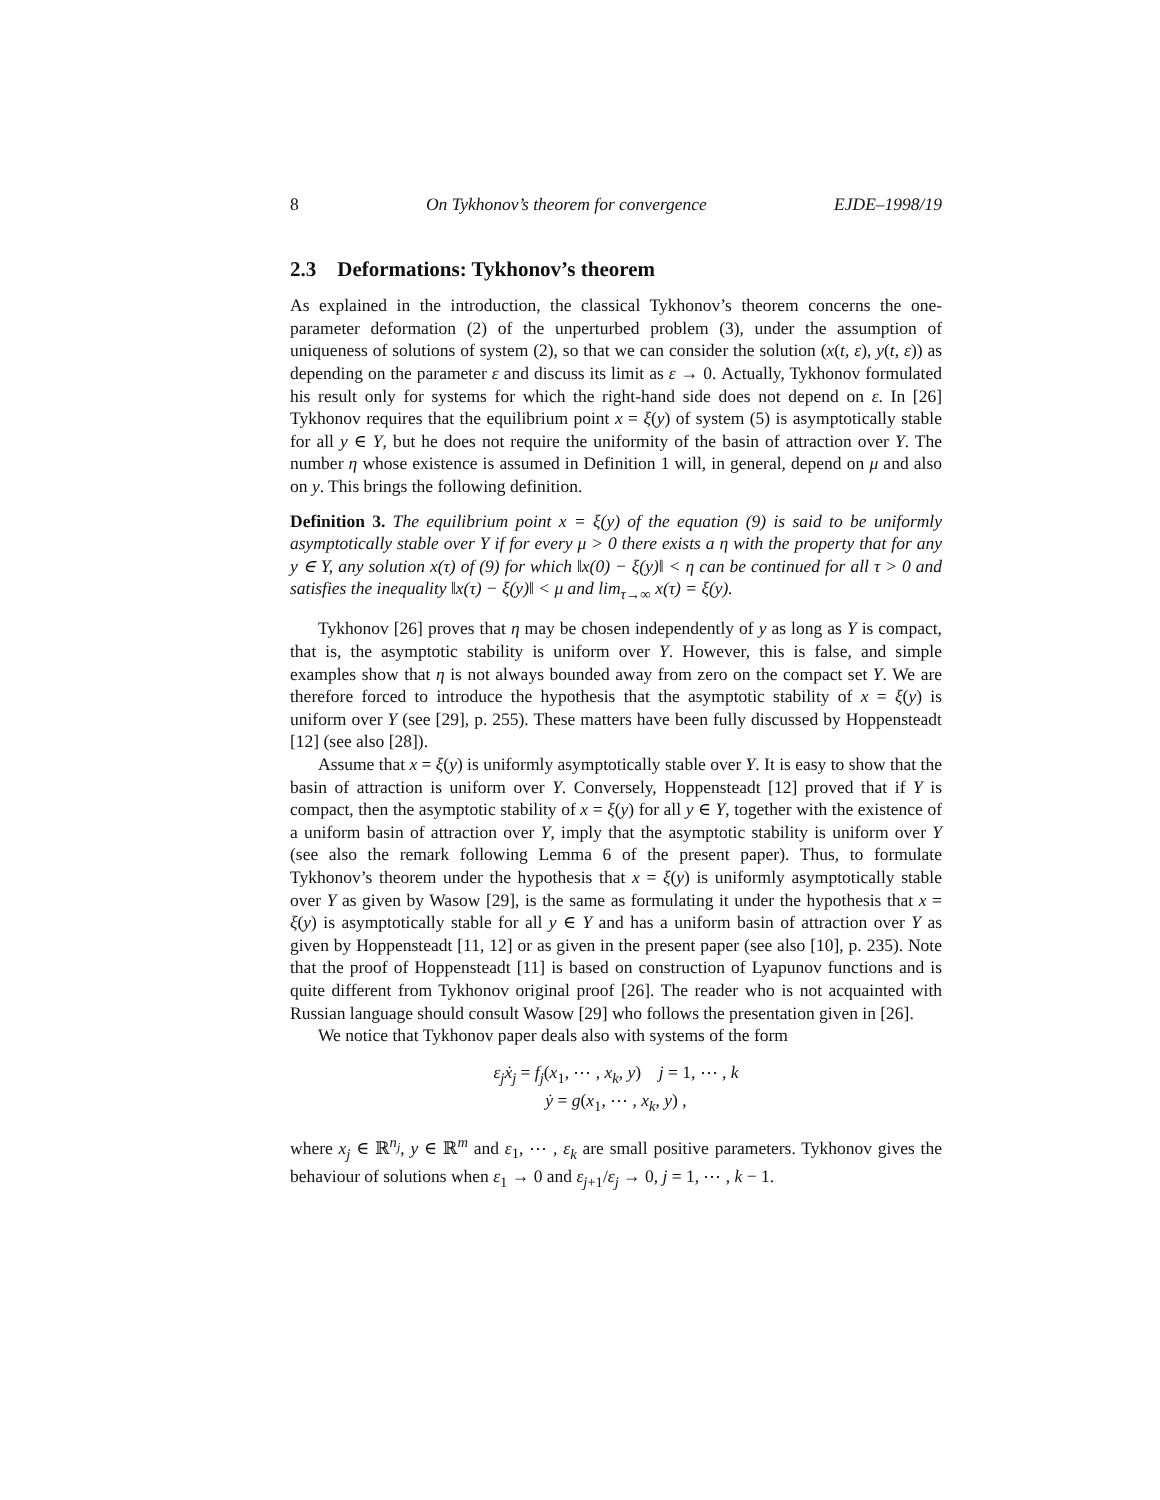8 On Tykhonov’s theorem for convergence EJDE–1998/19
2.3 Deformations: Tykhonov’s theorem
As explained in the introduction, the classical Tykhonov’s theorem concerns the one-parameter deformation (2) of the unperturbed problem (3), under the assumption of uniqueness of solutions of system (2), so that we can consider the solution (x(t, ε), y(t, ε)) as depending on the parameter ε and discuss its limit as ε → 0. Actually, Tykhonov formulated his result only for systems for which the right-hand side does not depend on ε. In [26] Tykhonov requires that the equilibrium point x = ξ(y) of system (5) is asymptotically stable for all y ∈ Y, but he does not require the uniformity of the basin of attraction over Y. The number η whose existence is assumed in Definition 1 will, in general, depend on μ and also on y. This brings the following definition.
Definition 3. The equilibrium point x = ξ(y) of the equation (9) is said to be uniformly asymptotically stable over Y if for every μ > 0 there exists a η with the property that for any y ∈ Y, any solution x(τ) of (9) for which ‖x(0) − ξ(y)‖ < η can be continued for all τ > 0 and satisfies the inequality ‖x(τ) − ξ(y)‖ < μ and lim<sub>τ→∞</sub> x(τ) = ξ(y).
Tykhonov [26] proves that η may be chosen independently of y as long as Y is compact, that is, the asymptotic stability is uniform over Y. However, this is false, and simple examples show that η is not always bounded away from zero on the compact set Y. We are therefore forced to introduce the hypothesis that the asymptotic stability of x = ξ(y) is uniform over Y (see [29], p. 255). These matters have been fully discussed by Hoppensteadt [12] (see also [28]).
Assume that x = ξ(y) is uniformly asymptotically stable over Y. It is easy to show that the basin of attraction is uniform over Y. Conversely, Hoppensteadt [12] proved that if Y is compact, then the asymptotic stability of x = ξ(y) for all y ∈ Y, together with the existence of a uniform basin of attraction over Y, imply that the asymptotic stability is uniform over Y (see also the remark following Lemma 6 of the present paper). Thus, to formulate Tykhonov’s theorem under the hypothesis that x = ξ(y) is uniformly asymptotically stable over Y as given by Wasow [29], is the same as formulating it under the hypothesis that x = ξ(y) is asymptotically stable for all y ∈ Y and has a uniform basin of attraction over Y as given by Hoppensteadt [11, 12] or as given in the present paper (see also [10], p. 235). Note that the proof of Hoppensteadt [11] is based on construction of Lyapunov functions and is quite different from Tykhonov original proof [26]. The reader who is not acquainted with Russian language should consult Wasow [29] who follows the presentation given in [26].
We notice that Tykhonov paper deals also with systems of the form
ε<sub>j</sub>ẋ<sub>j</sub> = f<sub>j</sub>(x<sub>1</sub>, ⋯ , x<sub>k</sub>, y) j = 1, ⋯ , k
ẏ = g(x<sub>1</sub>, ⋯ , x<sub>k</sub>, y) ,
where x<sub>j</sub> ∈ ℝ<sup>n<sub>j</sub></sup>, y ∈ ℝ<sup>m</sup> and ε<sub>1</sub>, ⋯ , ε<sub>k</sub> are small positive parameters. Tykhonov gives the behaviour of solutions when ε<sub>1</sub> → 0 and ε<sub>j+1</sub>/ε<sub>j</sub> → 0, j = 1, ⋯ , k − 1.